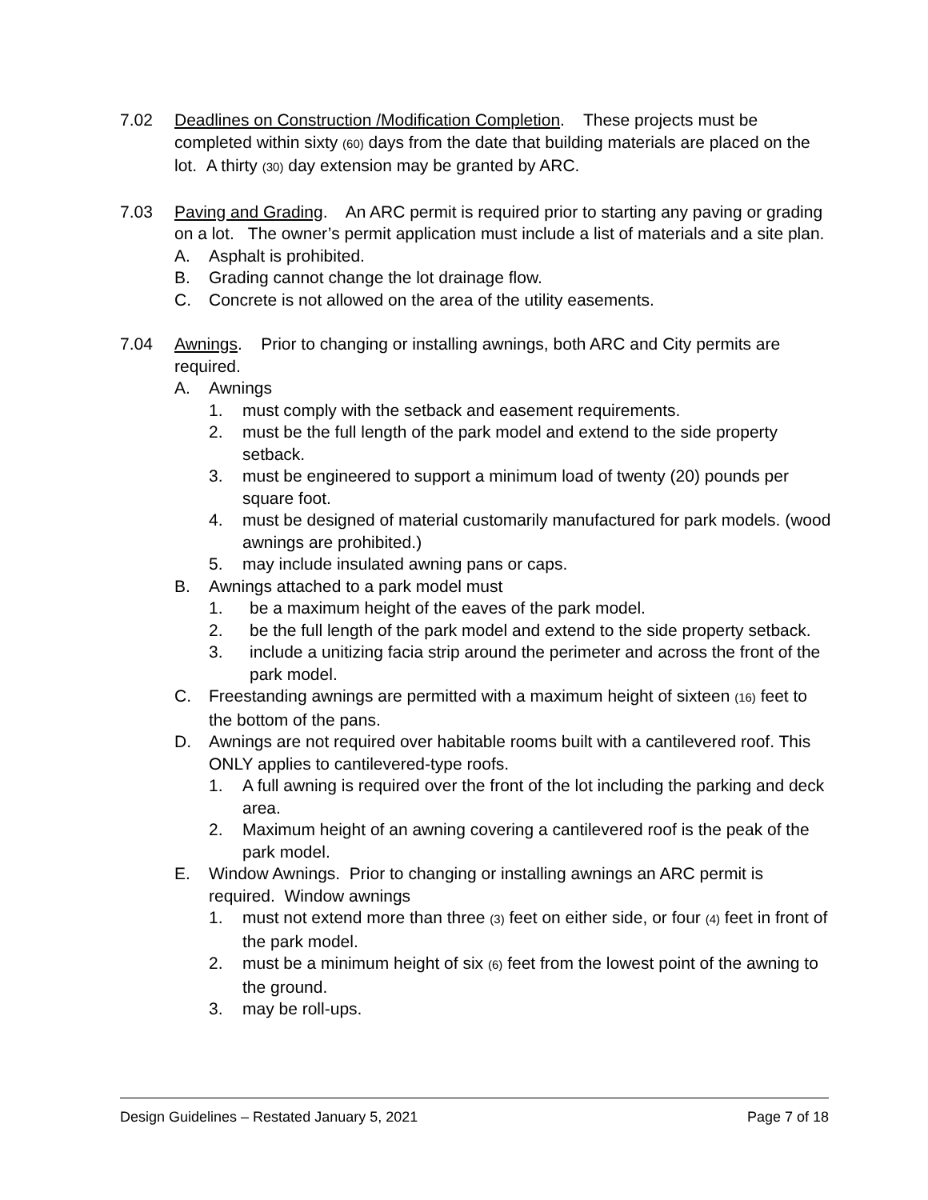7.02 Deadlines on Construction /Modification Completion. These projects must be completed within sixty (60) days from the date that building materials are placed on the lot. A thirty (30) day extension may be granted by ARC.
7.03 Paving and Grading. An ARC permit is required prior to starting any paving or grading on a lot. The owner’s permit application must include a list of materials and a site plan.
A. Asphalt is prohibited.
B. Grading cannot change the lot drainage flow.
C. Concrete is not allowed on the area of the utility easements.
7.04 Awnings. Prior to changing or installing awnings, both ARC and City permits are required.
A. Awnings
1. must comply with the setback and easement requirements.
2. must be the full length of the park model and extend to the side property setback.
3. must be engineered to support a minimum load of twenty (20) pounds per square foot.
4. must be designed of material customarily manufactured for park models. (wood awnings are prohibited.)
5. may include insulated awning pans or caps.
B. Awnings attached to a park model must
1. be a maximum height of the eaves of the park model.
2. be the full length of the park model and extend to the side property setback.
3. include a unitizing facia strip around the perimeter and across the front of the park model.
C. Freestanding awnings are permitted with a maximum height of sixteen (16) feet to the bottom of the pans.
D. Awnings are not required over habitable rooms built with a cantilevered roof. This ONLY applies to cantilevered-type roofs.
1. A full awning is required over the front of the lot including the parking and deck area.
2. Maximum height of an awning covering a cantilevered roof is the peak of the park model.
E. Window Awnings. Prior to changing or installing awnings an ARC permit is required. Window awnings
1. must not extend more than three (3) feet on either side, or four (4) feet in front of the park model.
2. must be a minimum height of six (6) feet from the lowest point of the awning to the ground.
3. may be roll-ups.
Design Guidelines – Restated January 5, 2021 Page 7 of 18